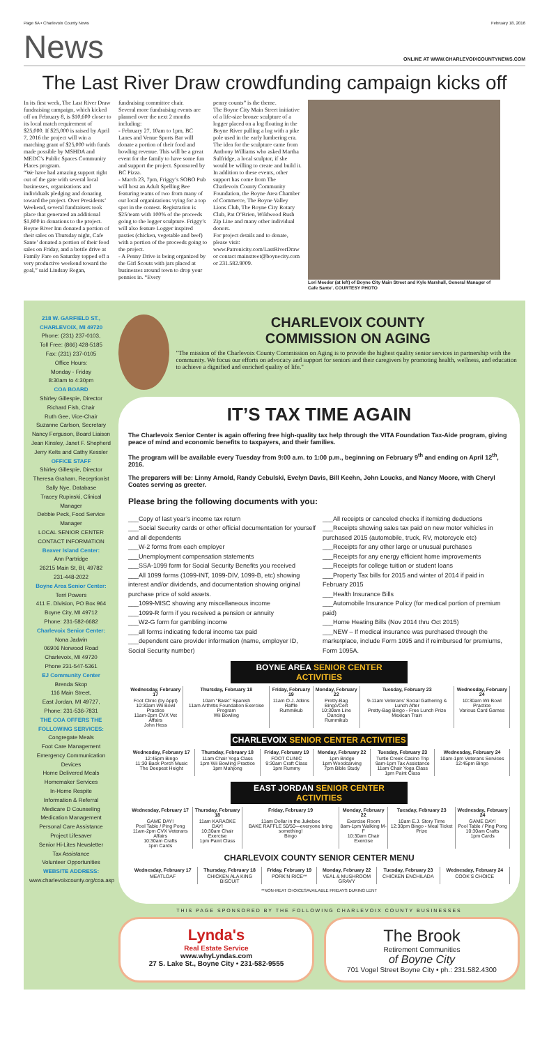Page 6A • Charlevoix County News February 18, 2016
News
ONLINE AT WWW.CHARLEVOIXCOUNTYNEWS.COM
The Last River Draw crowdfunding campaign kicks off
In its first week, The Last River Draw fundraising campaign, which kicked off on February 8, is $10,600 closer to its local match requirement of $25,000. If $25,000 is raised by April 7, 2016 the project will win a matching grant of $25,000 with funds made possible by MSHDA and MEDC’s Public Spaces Community Places program.
“We have had amazing support right out of the gate with several local businesses, organizations and individuals pledging and donating toward the project. Over Presidents’ Weekend, several fundraisers took place that generated an additional $1,800 in donations to the project. Boyne River Inn donated a portion of their sales on Thursday night, Cafe Sante’ donated a portion of their food sales on Friday, and a bottle drive at Family Fare on Saturday topped off a very productive weekend toward the goal,” said Lindsay Regan,
fundraising committee chair.
Several more fundraising events are planned over the next 2 months including:
- February 27, 10am to 1pm, BC Lanes and Venue Sports Bar will donate a portion of their food and bowling revenue. This will be a great event for the family to have some fun and support the project. Sponsored by BC Pizza.
- March 23, 7pm, Friggy’s SOBO Pub will host an Adult Spelling Bee featuring teams of two from many of our local organizations vying for a top spot in the contest. Registration is $25/team with 100% of the proceeds going to the logger sculpture. Friggy’s will also feature Logger inspired pasties (chicken, vegetable and beef) with a portion of the proceeds going to the project.
- A Penny Drive is being organized by the Girl Scouts with jars placed at businesses around town to drop your pennies in. “Every
penny counts” is the theme.
The Boyne City Main Street initiative of a life-size bronze sculpture of a logger placed on a log floating in the Boyne River pulling a log with a pike pole used in the early lumbering era. The idea for the sculpture came from Anthony Williams who asked Martha Sulfridge, a local sculptor, if she would be willing to create and build it.
In addition to these events, other support has come from The Charlevoix County Community Foundation, the Boyne Area Chamber of Commerce, The Boyne Valley Lions Club, The Boyne City Rotary Club, Pat O’Brien, Wildwood Rush Zip Line and many other individual donors.
For project details and to donate, please visit: www.Patronicity.com/LastRiverDraw or contact mainstreet@boynecity.com or 231.582.9009.
Lori Meeder (at left) of Boyne City Main Street and Kyle Marshall, General Manager of Cafe Sante’. COURTESY PHOTO
218 W. GARFIELD ST., CHARLEVOIX, MI 49720
Phone: (231) 237-0103,
Toll Free: (866) 428-5185
Fax: (231) 237-0105
Office Hours:
Monday - Friday
8:30am to 4:30pm
COA BOARD
Shirley Gillespie, Director
Richard Fish, Chair
Ruth Gee, Vice-Chair
Suzanne Carlson, Secretary
Nancy Ferguson, Board Liaison
Jean Kinsley, Janet F. Shepherd
Jerry Kelts and Cathy Kessler
OFFICE STAFF
Shirley Gillespie, Director
Theresa Graham, Receptionist
Sally Nye, Database
Tracey Rupinski, Clinical Manager
Debbie Peck, Food Service Manager
LOCAL SENIOR CENTER CONTACT INFORMATION
Beaver Island Center:
Ann Partridge
26215 Main St, BI, 49782
231-448-2022
Boyne Area Senior Center:
Terri Powers
411 E. Division, PO Box 964
Boyne City, MI 49712
Phone: 231-582-6682
Charlevoix Senior Center:
Nona Jadwin
06906 Norwood Road
Charlevoix, MI 49720
Phone 231-547-5361
EJ Community Center
Brenda Skop
116 Main Street,
East Jordan, MI 49727,
Phone: 231-536-7831
THE COA OFFERS THE FOLLOWING SERVICES:
Congregate Meals
Foot Care Management
Emergency Communication Devices
Home Delivered Meals
Homemaker Services
In-Home Respite
Information & Referral
Medicare D Counseling
Medication Management
Personal Care Assistance
Project Lifesaver
Senior Hi-Lites Newsletter
Tax Assistance
Volunteer Opportunities
WEBSITE ADDRESS:
www.charlevoixcounty.org/coa.asp
CHARLEVOIX COUNTY
COMMISSION ON AGING
"The mission of the Charlevoix County Commission on Aging is to provide the highest quality senior services in partnership with the community. We focus our efforts on advocacy and support for seniors and their caregivers by promoting health, wellness, and education to achieve a dignified and enriched quality of life."
IT’S TAX TIME AGAIN
The Charlevoix Senior Center is again offering free high-quality tax help through the VITA Foundation Tax-Aide program, giving peace of mind and economic benefits to taxpayers, and their families.
The program will be available every Tuesday from 9:00 a.m. to 1:00 p.m., beginning on February 9<sup>th</sup> and ending on April 12<sup>th</sup>, 2016.
The preparers will be: Linny Arnold, Randy Cebulski, Evelyn Davis, Bill Keehn, John Loucks, and Nancy Moore, with Cheryl Coates serving as greeter.
Please bring the following documents with you:
___Copy of last year’s income tax return
___Social Security cards or other official documentation for yourself and all dependents
___W-2 forms from each employer
___Unemployment compensation statements
___SSA-1099 form for Social Security Benefits you received
___All 1099 forms (1099-INT, 1099-DIV, 1099-B, etc) showing interest and/or dividends, and documentation showing original purchase price of sold assets.
___1099-MISC showing any miscellaneous income
___1099-R form if you received a pension or annuity
___W2-G form for gambling income
___all forms indicating federal income tax paid
___dependent care provider information (name, employer ID, Social Security number)
___All receipts or canceled checks if itemizing deductions
___Receipts showing sales tax paid on new motor vehicles in purchased 2015 (automobile, truck, RV, motorcycle etc)
___Receipts for any other large or unusual purchases
___Receipts for any energy efficient home improvements
___Receipts for college tuition or student loans
___Property Tax bills for 2015 and winter of 2014 if paid in February 2015
___Health Insurance Bills
___Automobile Insurance Policy (for medical portion of premium paid)
___Home Heating Bills (Nov 2014 thru Oct 2015)
___NEW – If medical insurance was purchased through the marketplace, include Form 1095 and if reimbursed for premiums, Form 1095A.
BOYNE AREA SENIOR CENTER ACTIVITIES
| Wednesday, February 17 | Thursday, February 18 | Friday, February 19 | Monday, February 22 | Tuesday, February 23 | Wednesday, February 24 |
| --- | --- | --- | --- | --- | --- |
| Foot Clinic (by Appt) 10:30am Wii Bowl Practice 11am-2pm CVX Vet Affairs John Hess | 10am “Basic” Spanish 11am Arthritis Foundation Exercise Program Wii Bowling | 11am O.J. Atkins Raffle Rummikub | Pretty-Bag Bingo/Cert 10:30am Line Dancing Rummikub | 9-11am Veterans’ Social Gathering & Lunch After Pretty-Bag Bingo - Free Lunch Prize Mexican Train | 10:30am Wii Bowl Practice Various Card Games |
CHARLEVOIX SENIOR CENTER ACTIVITIES
| Wednesday, February 17 | Thursday, February 18 | Friday, February 19 | Monday, February 22 | Tuesday, February 23 | Wednesday, February 24 |
| --- | --- | --- | --- | --- | --- |
| 12:45pm Bingo 11:30 Back Porch Music The Deepest Height | 11am Chair Yoga Class 1pm Wii Bowling Practice 1pm Mahjong | FOOT CLINIC 9:30am Craft Class 1pm Rummy | 1pm Bridge 1pm Woodcarving 7pm Bible Study | Turtle Creek Casino Trip 9am-1pm Tax Assistance 11am Chair Yoga Class 1pm Paint Class | 10am-1pm Veterans Services 12:45pm Bingo |
EAST JORDAN SENIOR CENTER ACTIVITIES
| Wednesday, February 17 | Thursday, February 18 | Friday, February 19 | Monday, February 22 | Tuesday, February 23 | Wednesday, February 24 |
| --- | --- | --- | --- | --- | --- |
| GAME DAY! Pool Table / Ping Pong 11am-2pm CVX Veterans Affairs 10:30am Crafts 1pm Cards | 11am KARAOKE DAY! 10:30am Chair Exercise 1pm Paint Class | 11am Dollar in the Jukebox BAKE RAFFLE 50/50—everyone bring something! Bingo | Exercise Room 8am-1pm Walking M-F 10:30am Chair Exercise | 10am E.J. Story Time 12:30pm Bingo - Meal Ticket Prize | GAME DAY! Pool Table / Ping Pong 10:30am Crafts 1pm Cards |
CHARLEVOIX COUNTY SENIOR CENTER MENU
| Wednesday, February 17 | Thursday, February 18 | Friday, February 19 | Monday, February 22 | Tuesday, February 23 | Wednesday, February 24 |
| --- | --- | --- | --- | --- | --- |
| MEATLOAF | CHICKEN ALA KING BISCUIT | PORK’N RICE** | VEAL & MUSHROOM GRAVY | CHICKEN ENCHILADA | COOK’S CHOICE |
**NON-MEAT CHOICESAVAILABLE FRIDAYS DURING LENT
THIS PAGE SPONSORED BY THE FOLLOWING CHARLEVOIX COUNTY BUSINESSES
Lynda's
Real Estate Service
www.whyLyndas.com
27 S. Lake St., Boyne City • 231-582-9555
The Brook
Retirement Communities
of Boyne City
701 Vogel Street Boyne City • ph.: 231.582.4300